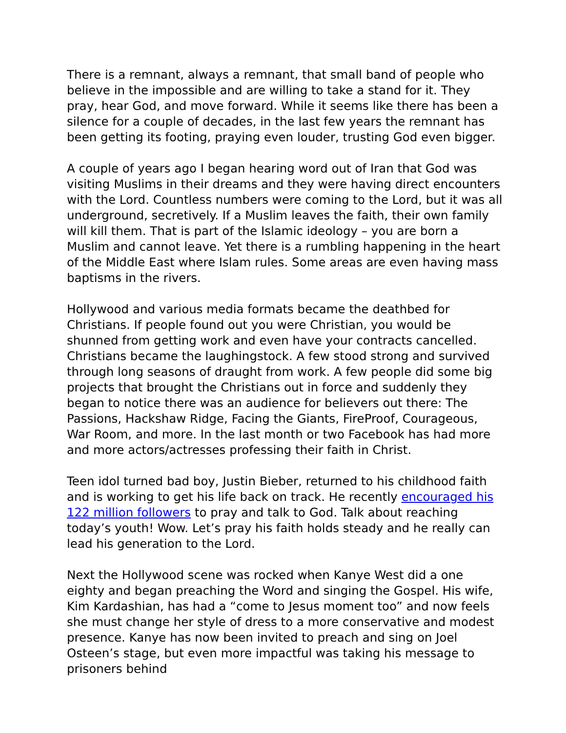There is a remnant, always a remnant, that small band of people who believe in the impossible and are willing to take a stand for it. They pray, hear God, and move forward. While it seems like there has been a silence for a couple of decades, in the last few years the remnant has been getting its footing, praying even louder, trusting God even bigger.
A couple of years ago I began hearing word out of Iran that God was visiting Muslims in their dreams and they were having direct encounters with the Lord. Countless numbers were coming to the Lord, but it was all underground, secretively. If a Muslim leaves the faith, their own family will kill them. That is part of the Islamic ideology – you are born a Muslim and cannot leave. Yet there is a rumbling happening in the heart of the Middle East where Islam rules. Some areas are even having mass baptisms in the rivers.
Hollywood and various media formats became the deathbed for Christians. If people found out you were Christian, you would be shunned from getting work and even have your contracts cancelled. Christians became the laughingstock. A few stood strong and survived through long seasons of draught from work. A few people did some big projects that brought the Christians out in force and suddenly they began to notice there was an audience for believers out there: The Passions, Hackshaw Ridge, Facing the Giants, FireProof, Courageous, War Room, and more. In the last month or two Facebook has had more and more actors/actresses professing their faith in Christ.
Teen idol turned bad boy, Justin Bieber, returned to his childhood faith and is working to get his life back on track. He recently encouraged his 122 million followers to pray and talk to God. Talk about reaching today’s youth! Wow. Let’s pray his faith holds steady and he really can lead his generation to the Lord.
Next the Hollywood scene was rocked when Kanye West did a one eighty and began preaching the Word and singing the Gospel. His wife, Kim Kardashian, has had a “come to Jesus moment too” and now feels she must change her style of dress to a more conservative and modest presence. Kanye has now been invited to preach and sing on Joel Osteen’s stage, but even more impactful was taking his message to prisoners behind